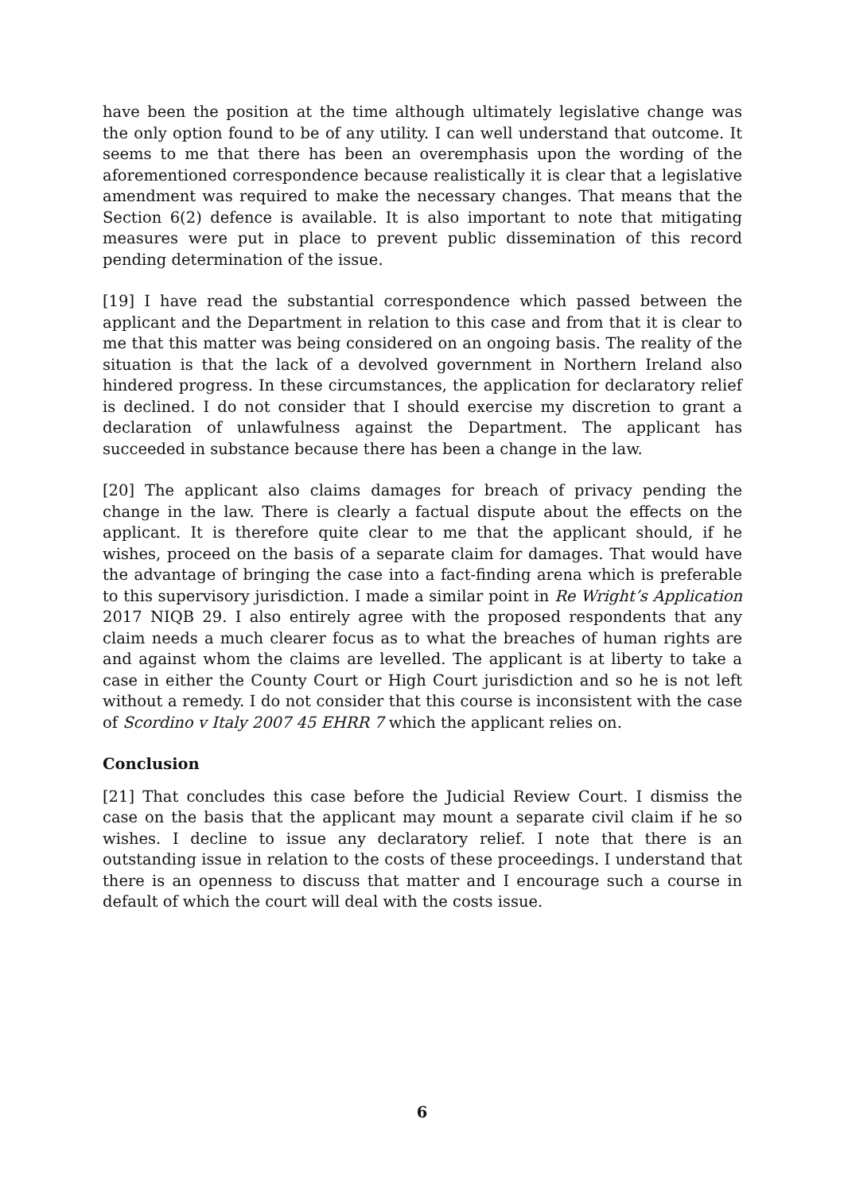have been the position at the time although ultimately legislative change was the only option found to be of any utility. I can well understand that outcome. It seems to me that there has been an overemphasis upon the wording of the aforementioned correspondence because realistically it is clear that a legislative amendment was required to make the necessary changes. That means that the Section 6(2) defence is available. It is also important to note that mitigating measures were put in place to prevent public dissemination of this record pending determination of the issue.
[19] I have read the substantial correspondence which passed between the applicant and the Department in relation to this case and from that it is clear to me that this matter was being considered on an ongoing basis. The reality of the situation is that the lack of a devolved government in Northern Ireland also hindered progress. In these circumstances, the application for declaratory relief is declined. I do not consider that I should exercise my discretion to grant a declaration of unlawfulness against the Department. The applicant has succeeded in substance because there has been a change in the law.
[20] The applicant also claims damages for breach of privacy pending the change in the law. There is clearly a factual dispute about the effects on the applicant. It is therefore quite clear to me that the applicant should, if he wishes, proceed on the basis of a separate claim for damages. That would have the advantage of bringing the case into a fact-finding arena which is preferable to this supervisory jurisdiction. I made a similar point in Re Wright’s Application 2017 NIQB 29. I also entirely agree with the proposed respondents that any claim needs a much clearer focus as to what the breaches of human rights are and against whom the claims are levelled. The applicant is at liberty to take a case in either the County Court or High Court jurisdiction and so he is not left without a remedy. I do not consider that this course is inconsistent with the case of Scordino v Italy 2007 45 EHRR 7 which the applicant relies on.
Conclusion
[21] That concludes this case before the Judicial Review Court. I dismiss the case on the basis that the applicant may mount a separate civil claim if he so wishes. I decline to issue any declaratory relief. I note that there is an outstanding issue in relation to the costs of these proceedings. I understand that there is an openness to discuss that matter and I encourage such a course in default of which the court will deal with the costs issue.
6